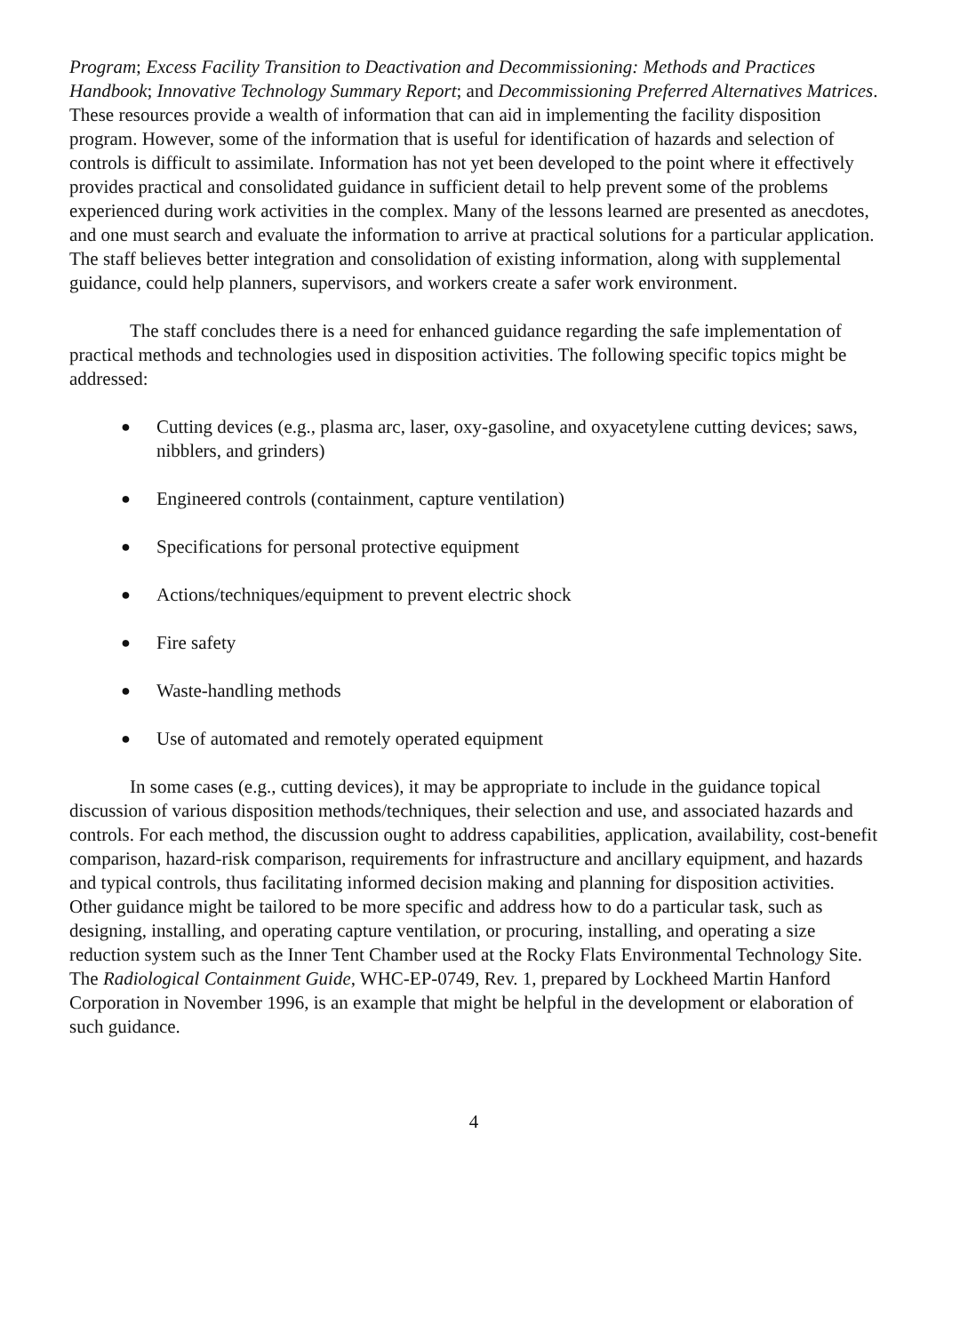Program; Excess Facility Transition to Deactivation and Decommissioning: Methods and Practices Handbook; Innovative Technology Summary Report; and Decommissioning Preferred Alternatives Matrices. These resources provide a wealth of information that can aid in implementing the facility disposition program. However, some of the information that is useful for identification of hazards and selection of controls is difficult to assimilate. Information has not yet been developed to the point where it effectively provides practical and consolidated guidance in sufficient detail to help prevent some of the problems experienced during work activities in the complex. Many of the lessons learned are presented as anecdotes, and one must search and evaluate the information to arrive at practical solutions for a particular application. The staff believes better integration and consolidation of existing information, along with supplemental guidance, could help planners, supervisors, and workers create a safer work environment.
The staff concludes there is a need for enhanced guidance regarding the safe implementation of practical methods and technologies used in disposition activities. The following specific topics might be addressed:
● Cutting devices (e.g., plasma arc, laser, oxy-gasoline, and oxyacetylene cutting devices; saws, nibblers, and grinders)
● Engineered controls (containment, capture ventilation)
● Specifications for personal protective equipment
● Actions/techniques/equipment to prevent electric shock
● Fire safety
● Waste-handling methods
● Use of automated and remotely operated equipment
In some cases (e.g., cutting devices), it may be appropriate to include in the guidance topical discussion of various disposition methods/techniques, their selection and use, and associated hazards and controls. For each method, the discussion ought to address capabilities, application, availability, cost-benefit comparison, hazard-risk comparison, requirements for infrastructure and ancillary equipment, and hazards and typical controls, thus facilitating informed decision making and planning for disposition activities. Other guidance might be tailored to be more specific and address how to do a particular task, such as designing, installing, and operating capture ventilation, or procuring, installing, and operating a size reduction system such as the Inner Tent Chamber used at the Rocky Flats Environmental Technology Site. The Radiological Containment Guide, WHC-EP-0749, Rev. 1, prepared by Lockheed Martin Hanford Corporation in November 1996, is an example that might be helpful in the development or elaboration of such guidance.
4